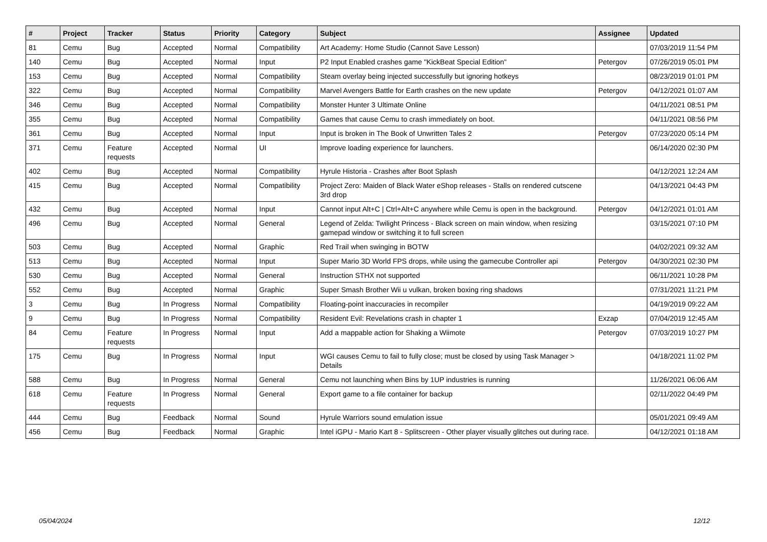| # | Project | Tracker | Status | Priority | Category | Subject | Assignee | Updated |
| --- | --- | --- | --- | --- | --- | --- | --- | --- |
| 81 | Cemu | Bug | Accepted | Normal | Compatibility | Art Academy: Home Studio (Cannot Save Lesson) | | 07/03/2019 11:54 PM |
| 140 | Cemu | Bug | Accepted | Normal | Input | P2 Input Enabled crashes game "KickBeat Special Edition" | Petergov | 07/26/2019 05:01 PM |
| 153 | Cemu | Bug | Accepted | Normal | Compatibility | Steam overlay being injected successfully but ignoring hotkeys | | 08/23/2019 01:01 PM |
| 322 | Cemu | Bug | Accepted | Normal | Compatibility | Marvel Avengers Battle for Earth crashes on the new update | Petergov | 04/12/2021 01:07 AM |
| 346 | Cemu | Bug | Accepted | Normal | Compatibility | Monster Hunter 3 Ultimate Online | | 04/11/2021 08:51 PM |
| 355 | Cemu | Bug | Accepted | Normal | Compatibility | Games that cause Cemu to crash immediately on boot. | | 04/11/2021 08:56 PM |
| 361 | Cemu | Bug | Accepted | Normal | Input | Input is broken in The Book of Unwritten Tales 2 | Petergov | 07/23/2020 05:14 PM |
| 371 | Cemu | Feature requests | Accepted | Normal | UI | Improve loading experience for launchers. | | 06/14/2020 02:30 PM |
| 402 | Cemu | Bug | Accepted | Normal | Compatibility | Hyrule Historia - Crashes after Boot Splash | | 04/12/2021 12:24 AM |
| 415 | Cemu | Bug | Accepted | Normal | Compatibility | Project Zero: Maiden of Black Water eShop releases - Stalls on rendered cutscene 3rd drop | | 04/13/2021 04:43 PM |
| 432 | Cemu | Bug | Accepted | Normal | Input | Cannot input Alt+C / Ctrl+Alt+C anywhere while Cemu is open in the background. | Petergov | 04/12/2021 01:01 AM |
| 496 | Cemu | Bug | Accepted | Normal | General | Legend of Zelda: Twilight Princess - Black screen on main window, when resizing gamepad window or switching it to full screen | | 03/15/2021 07:10 PM |
| 503 | Cemu | Bug | Accepted | Normal | Graphic | Red Trail when swinging in BOTW | | 04/02/2021 09:32 AM |
| 513 | Cemu | Bug | Accepted | Normal | Input | Super Mario 3D World FPS drops, while using the gamecube Controller api | Petergov | 04/30/2021 02:30 PM |
| 530 | Cemu | Bug | Accepted | Normal | General | Instruction STHX not supported | | 06/11/2021 10:28 PM |
| 552 | Cemu | Bug | Accepted | Normal | Graphic | Super Smash Brother Wii u vulkan, broken boxing ring shadows | | 07/31/2021 11:21 PM |
| 3 | Cemu | Bug | In Progress | Normal | Compatibility | Floating-point inaccuracies in recompiler | | 04/19/2019 09:22 AM |
| 9 | Cemu | Bug | In Progress | Normal | Compatibility | Resident Evil: Revelations crash in chapter 1 | Exzap | 07/04/2019 12:45 AM |
| 84 | Cemu | Feature requests | In Progress | Normal | Input | Add a mappable action for Shaking a Wiimote | Petergov | 07/03/2019 10:27 PM |
| 175 | Cemu | Bug | In Progress | Normal | Input | WGI causes Cemu to fail to fully close; must be closed by using Task Manager > Details | | 04/18/2021 11:02 PM |
| 588 | Cemu | Bug | In Progress | Normal | General | Cemu not launching when Bins by 1UP industries is running | | 11/26/2021 06:06 AM |
| 618 | Cemu | Feature requests | In Progress | Normal | General | Export game to a file container for backup | | 02/11/2022 04:49 PM |
| 444 | Cemu | Bug | Feedback | Normal | Sound | Hyrule Warriors sound emulation issue | | 05/01/2021 09:49 AM |
| 456 | Cemu | Bug | Feedback | Normal | Graphic | Intel iGPU - Mario Kart 8 - Splitscreen - Other player visually glitches out during race. | | 04/12/2021 01:18 AM |
05/04/2024 12/12